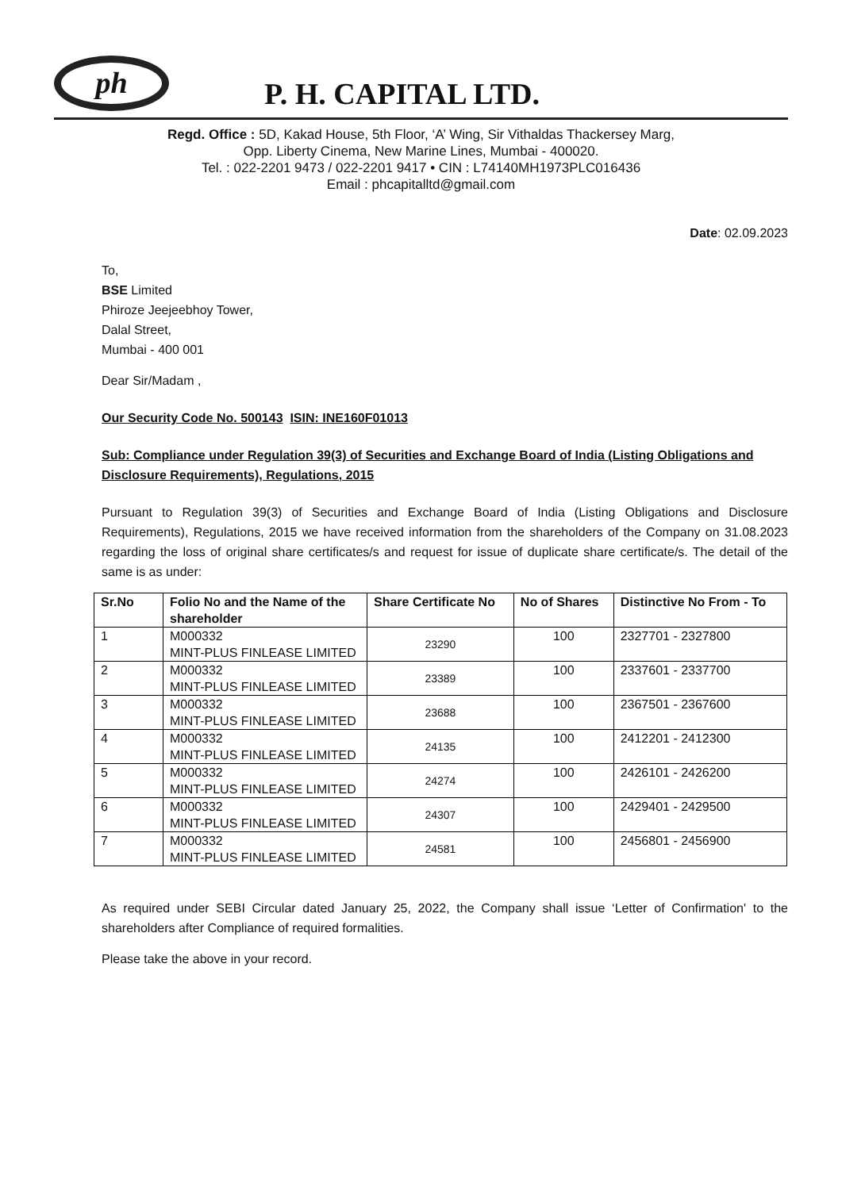ph
P. H. CAPITAL LTD.
Regd. Office : 5D, Kakad House, 5th Floor, ‘A’ Wing, Sir Vithaldas Thackersey Marg,
Opp. Liberty Cinema, New Marine Lines, Mumbai - 400020.
Tel. : 022-2201 9473 / 022-2201 9417 • CIN : L74140MH1973PLC016436
Email : phcapitalltd@gmail.com
Date: 02.09.2023
To,
BSE Limited
Phiroze Jeejeebhoy Tower,
Dalal Street,
Mumbai - 400 001
Dear Sir/Madam ,
Our Security Code No. 500143 ISIN: INE160F01013
Sub: Compliance under Regulation 39(3) of Securities and Exchange Board of India (Listing Obligations and Disclosure Requirements), Regulations, 2015
Pursuant to Regulation 39(3) of Securities and Exchange Board of India (Listing Obligations and Disclosure Requirements), Regulations, 2015 we have received information from the shareholders of the Company on 31.08.2023 regarding the loss of original share certificates/s and request for issue of duplicate share certificate/s. The detail of the same is as under:
| Sr.No | Folio No and the Name of the shareholder | Share Certificate No | No of Shares | Distinctive No From - To |
| --- | --- | --- | --- | --- |
| 1 | M000332 MINT-PLUS FINLEASE LIMITED | 23290 | 100 | 2327701 - 2327800 |
| 2 | M000332 MINT-PLUS FINLEASE LIMITED | 23389 | 100 | 2337601 - 2337700 |
| 3 | M000332 MINT-PLUS FINLEASE LIMITED | 23688 | 100 | 2367501 - 2367600 |
| 4 | M000332 MINT-PLUS FINLEASE LIMITED | 24135 | 100 | 2412201 - 2412300 |
| 5 | M000332 MINT-PLUS FINLEASE LIMITED | 24274 | 100 | 2426101 - 2426200 |
| 6 | M000332 MINT-PLUS FINLEASE LIMITED | 24307 | 100 | 2429401 - 2429500 |
| 7 | M000332 MINT-PLUS FINLEASE LIMITED | 24581 | 100 | 2456801 - 2456900 |
As required under SEBI Circular dated January 25, 2022, the Company shall issue ‘Letter of Confirmation' to the shareholders after Compliance of required formalities.
Please take the above in your record.